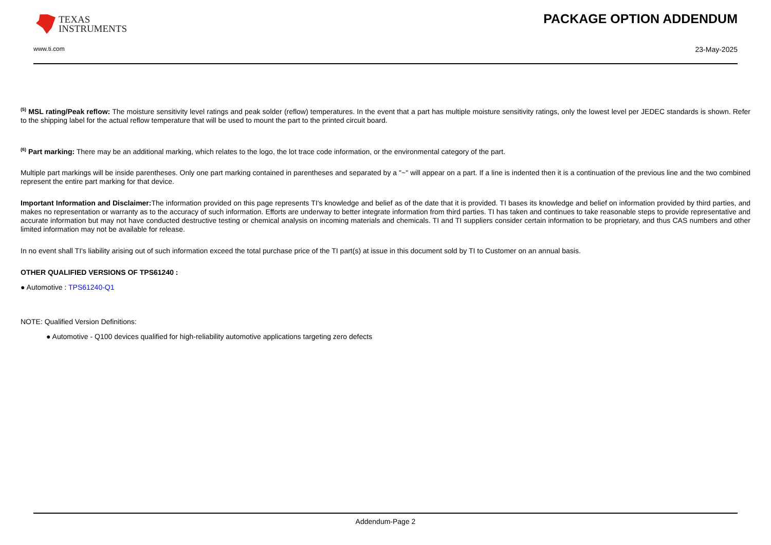TEXAS
INSTRUMENTS
www.ti.com
PACKAGE OPTION ADDENDUM
23-May-2025
<sup>(5)</sup> MSL rating/Peak reflow: The moisture sensitivity level ratings and peak solder (reflow) temperatures. In the event that a part has multiple moisture sensitivity ratings, only the lowest level per JEDEC standards is shown. Refer to the shipping label for the actual reflow temperature that will be used to mount the part to the printed circuit board.
<sup>(6)</sup> Part marking: There may be an additional marking, which relates to the logo, the lot trace code information, or the environmental category of the part.
Multiple part markings will be inside parentheses. Only one part marking contained in parentheses and separated by a "~" will appear on a part. If a line is indented then it is a continuation of the previous line and the two combined represent the entire part marking for that device.
Important Information and Disclaimer: The information provided on this page represents TI's knowledge and belief as of the date that it is provided. TI bases its knowledge and belief on information provided by third parties, and makes no representation or warranty as to the accuracy of such information. Efforts are underway to better integrate information from third parties. TI has taken and continues to take reasonable steps to provide representative and accurate information but may not have conducted destructive testing or chemical analysis on incoming materials and chemicals. TI and TI suppliers consider certain information to be proprietary, and thus CAS numbers and other limited information may not be available for release.
In no event shall TI's liability arising out of such information exceed the total purchase price of the TI part(s) at issue in this document sold by TI to Customer on an annual basis.
OTHER QUALIFIED VERSIONS OF TPS61240 :
● Automotive : TPS61240-Q1
NOTE: Qualified Version Definitions:
● Automotive - Q100 devices qualified for high-reliability automotive applications targeting zero defects
Addendum-Page 2